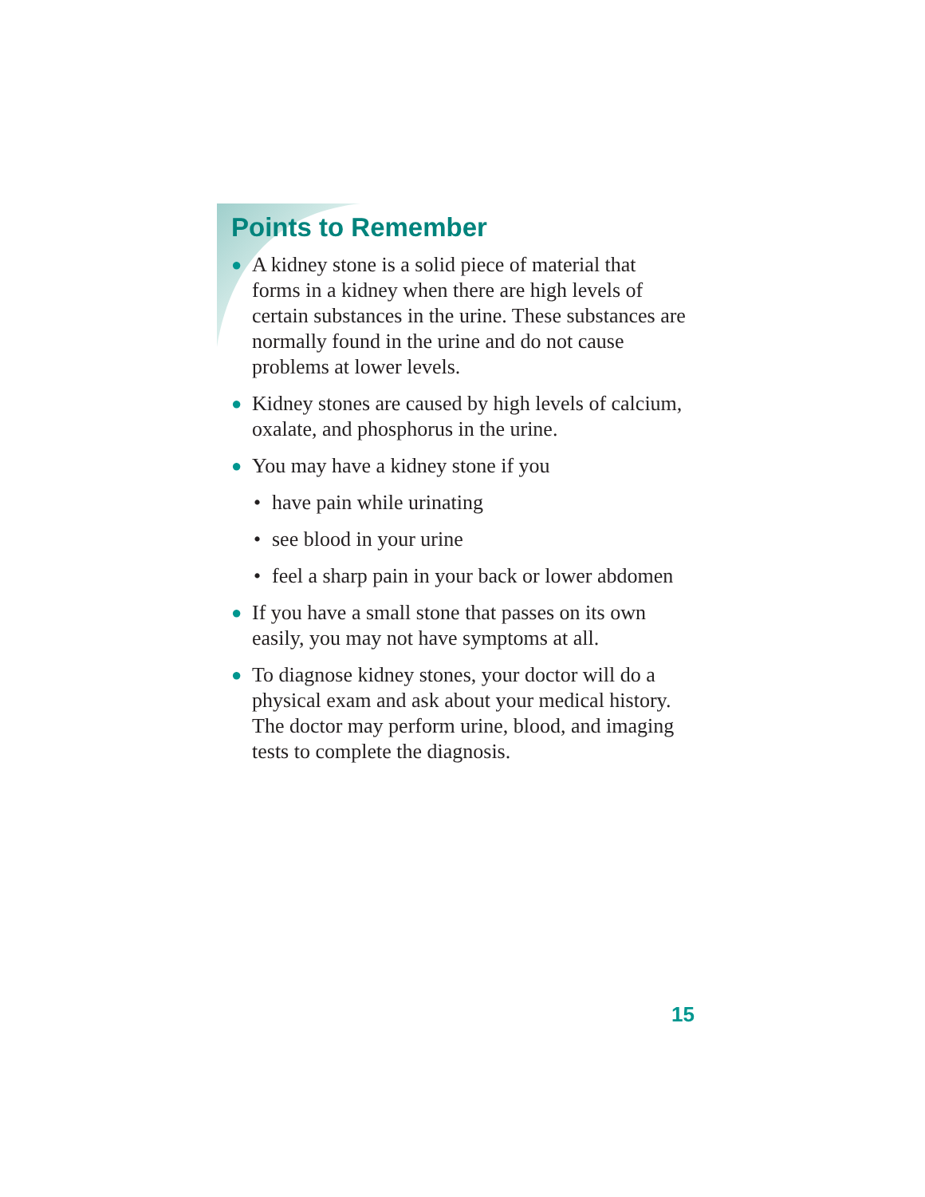Points to Remember
● A kidney stone is a solid piece of material that forms in a kidney when there are high levels of certain substances in the urine. These substances are normally found in the urine and do not cause problems at lower levels.
● Kidney stones are caused by high levels of calcium, oxalate, and phosphorus in the urine.
● You may have a kidney stone if you
• have pain while urinating
• see blood in your urine
• feel a sharp pain in your back or lower abdomen
● If you have a small stone that passes on its own easily, you may not have symptoms at all.
● To diagnose kidney stones, your doctor will do a physical exam and ask about your medical history. The doctor may perform urine, blood, and imaging tests to complete the diagnosis.
15